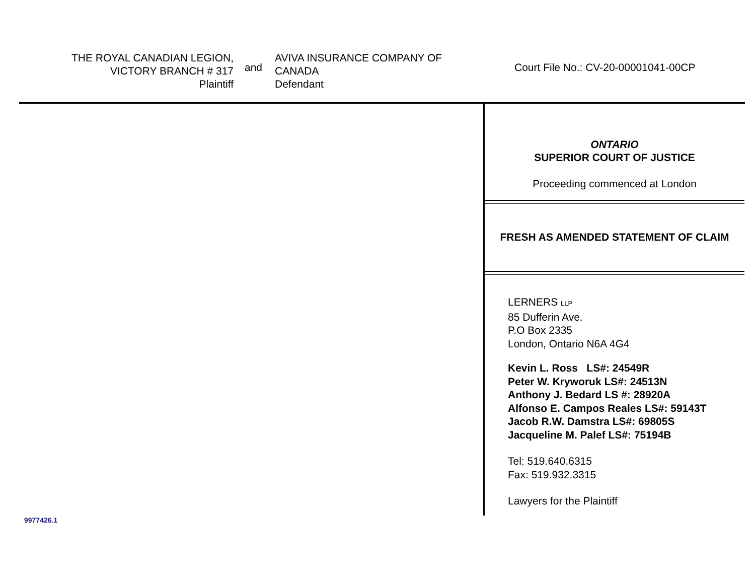THE ROYAL CANADIAN LEGION,
VICTORY BRANCH # 317
Plaintiff
and
AVIVA INSURANCE COMPANY OF
CANADA
Defendant
Court File No.: CV-20-00001041-00CP
ONTARIO
SUPERIOR COURT OF JUSTICE
Proceeding commenced at London
FRESH AS AMENDED STATEMENT OF CLAIM
LERNERS LLP
85 Dufferin Ave.
P.O Box 2335
London, Ontario N6A 4G4
Kevin L. Ross LS#: 24549R
Peter W. Kryworuk LS#: 24513N
Anthony J. Bedard LS #: 28920A
Alfonso E. Campos Reales LS#: 59143T
Jacob R.W. Damstra LS#: 69805S
Jacqueline M. Palef LS#: 75194B
Tel: 519.640.6315
Fax: 519.932.3315
Lawyers for the Plaintiff
9977426.1